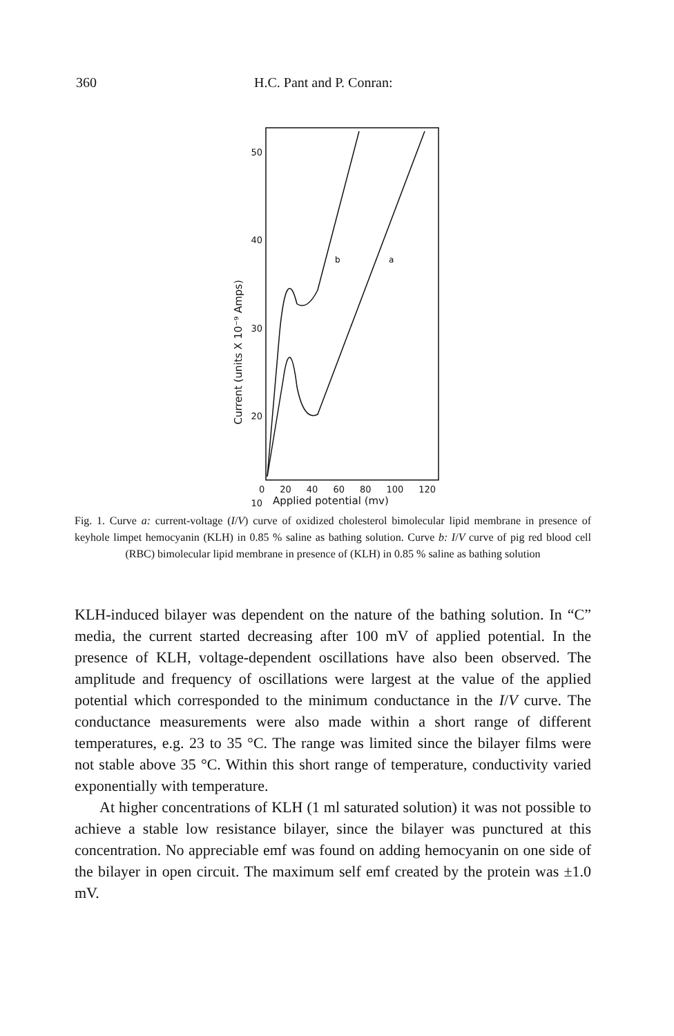360 H.C. Pant and P. Conran:
50
40
30
20
10
Current (units X 10⁻⁹ Amps)
b
a
0 20 40 60 80 100 120
Applied potential (mv)
Fig. 1. Curve a: current-voltage (I/V) curve of oxidized cholesterol bimolecular lipid membrane in presence of keyhole limpet hemocyanin (KLH) in 0.85 % saline as bathing solution. Curve b: I/V curve of pig red blood cell (RBC) bimolecular lipid membrane in presence of (KLH) in 0.85 % saline as bathing solution
KLH-induced bilayer was dependent on the nature of the bathing solution. In “C” media, the current started decreasing after 100 mV of applied potential. In the presence of KLH, voltage-dependent oscillations have also been observed. The amplitude and frequency of oscillations were largest at the value of the applied potential which corresponded to the minimum conductance in the I/V curve. The conductance measurements were also made within a short range of different temperatures, e.g. 23 to 35 °C. The range was limited since the bilayer films were not stable above 35 °C. Within this short range of temperature, conductivity varied exponentially with temperature.
At higher concentrations of KLH (1 ml saturated solution) it was not possible to achieve a stable low resistance bilayer, since the bilayer was punctured at this concentration. No appreciable emf was found on adding hemocyanin on one side of the bilayer in open circuit. The maximum self emf created by the protein was ±1.0 mV.